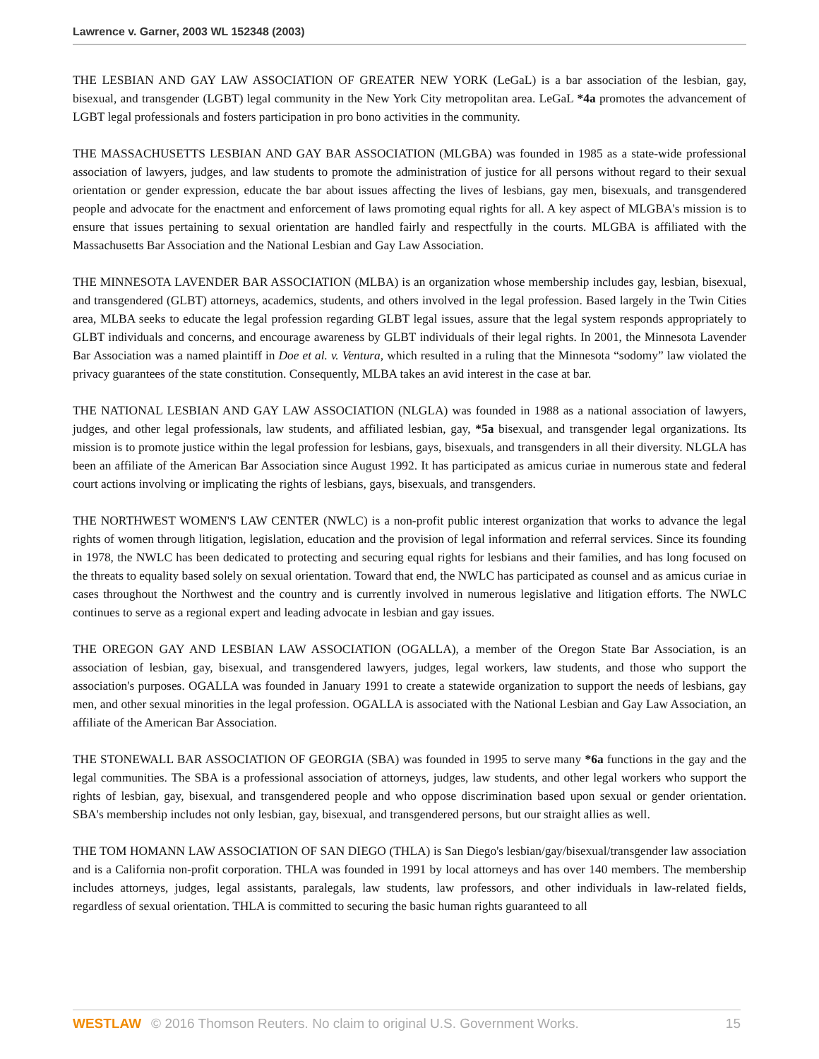Lawrence v. Garner, 2003 WL 152348 (2003)
THE LESBIAN AND GAY LAW ASSOCIATION OF GREATER NEW YORK (LeGaL) is a bar association of the lesbian, gay, bisexual, and transgender (LGBT) legal community in the New York City metropolitan area. LeGaL *4a promotes the advancement of LGBT legal professionals and fosters participation in pro bono activities in the community.
THE MASSACHUSETTS LESBIAN AND GAY BAR ASSOCIATION (MLGBA) was founded in 1985 as a state-wide professional association of lawyers, judges, and law students to promote the administration of justice for all persons without regard to their sexual orientation or gender expression, educate the bar about issues affecting the lives of lesbians, gay men, bisexuals, and transgendered people and advocate for the enactment and enforcement of laws promoting equal rights for all. A key aspect of MLGBA's mission is to ensure that issues pertaining to sexual orientation are handled fairly and respectfully in the courts. MLGBA is affiliated with the Massachusetts Bar Association and the National Lesbian and Gay Law Association.
THE MINNESOTA LAVENDER BAR ASSOCIATION (MLBA) is an organization whose membership includes gay, lesbian, bisexual, and transgendered (GLBT) attorneys, academics, students, and others involved in the legal profession. Based largely in the Twin Cities area, MLBA seeks to educate the legal profession regarding GLBT legal issues, assure that the legal system responds appropriately to GLBT individuals and concerns, and encourage awareness by GLBT individuals of their legal rights. In 2001, the Minnesota Lavender Bar Association was a named plaintiff in Doe et al. v. Ventura, which resulted in a ruling that the Minnesota “sodomy” law violated the privacy guarantees of the state constitution. Consequently, MLBA takes an avid interest in the case at bar.
THE NATIONAL LESBIAN AND GAY LAW ASSOCIATION (NLGLA) was founded in 1988 as a national association of lawyers, judges, and other legal professionals, law students, and affiliated lesbian, gay, *5a bisexual, and transgender legal organizations. Its mission is to promote justice within the legal profession for lesbians, gays, bisexuals, and transgenders in all their diversity. NLGLA has been an affiliate of the American Bar Association since August 1992. It has participated as amicus curiae in numerous state and federal court actions involving or implicating the rights of lesbians, gays, bisexuals, and transgenders.
THE NORTHWEST WOMEN'S LAW CENTER (NWLC) is a non-profit public interest organization that works to advance the legal rights of women through litigation, legislation, education and the provision of legal information and referral services. Since its founding in 1978, the NWLC has been dedicated to protecting and securing equal rights for lesbians and their families, and has long focused on the threats to equality based solely on sexual orientation. Toward that end, the NWLC has participated as counsel and as amicus curiae in cases throughout the Northwest and the country and is currently involved in numerous legislative and litigation efforts. The NWLC continues to serve as a regional expert and leading advocate in lesbian and gay issues.
THE OREGON GAY AND LESBIAN LAW ASSOCIATION (OGALLA), a member of the Oregon State Bar Association, is an association of lesbian, gay, bisexual, and transgendered lawyers, judges, legal workers, law students, and those who support the association's purposes. OGALLA was founded in January 1991 to create a statewide organization to support the needs of lesbians, gay men, and other sexual minorities in the legal profession. OGALLA is associated with the National Lesbian and Gay Law Association, an affiliate of the American Bar Association.
THE STONEWALL BAR ASSOCIATION OF GEORGIA (SBA) was founded in 1995 to serve many *6a functions in the gay and the legal communities. The SBA is a professional association of attorneys, judges, law students, and other legal workers who support the rights of lesbian, gay, bisexual, and transgendered people and who oppose discrimination based upon sexual or gender orientation. SBA's membership includes not only lesbian, gay, bisexual, and transgendered persons, but our straight allies as well.
THE TOM HOMANN LAW ASSOCIATION OF SAN DIEGO (THLA) is San Diego's lesbian/gay/bisexual/transgender law association and is a California non-profit corporation. THLA was founded in 1991 by local attorneys and has over 140 members. The membership includes attorneys, judges, legal assistants, paralegals, law students, law professors, and other individuals in law-related fields, regardless of sexual orientation. THLA is committed to securing the basic human rights guaranteed to all
WESTLAW © 2016 Thomson Reuters. No claim to original U.S. Government Works. 15